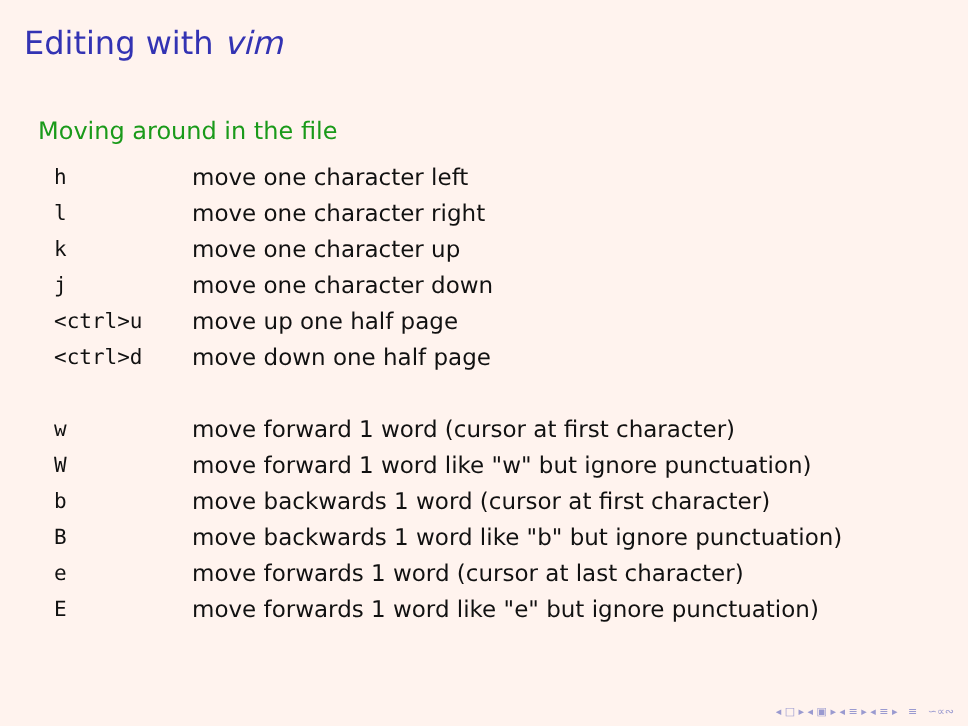Editing with vim
Moving around in the file
| h | move one character left |
| l | move one character right |
| k | move one character up |
| j | move one character down |
| <ctrl>u | move up one half page |
| <ctrl>d | move down one half page |
| w | move forward 1 word (cursor at first character) |
| W | move forward 1 word like "w" but ignore punctuation) |
| b | move backwards 1 word (cursor at first character) |
| B | move backwards 1 word like "b" but ignore punctuation) |
| e | move forwards 1 word (cursor at last character) |
| E | move forwards 1 word like "e" but ignore punctuation) |
◂ □ ▸ ◂ ▣ ▸ ◂ ≡ ▸ ◂ ≡ ▸ ≡ ∽∝∾